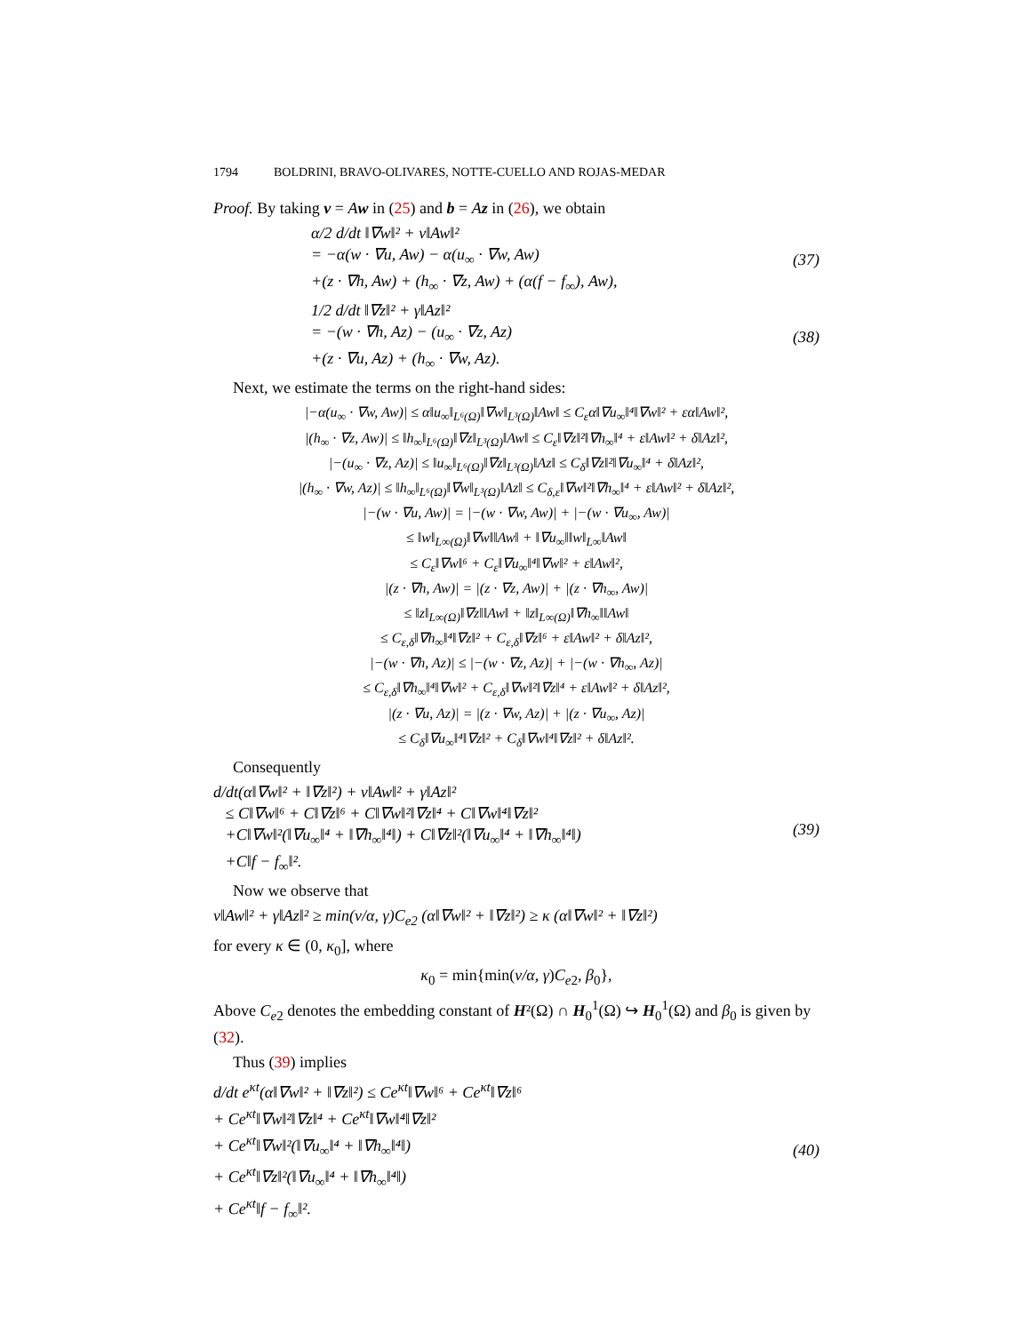1794 BOLDRINI, BRAVO-OLIVARES, NOTTE-CUELLO AND ROJAS-MEDAR
Proof. By taking v = Aw in (25) and b = Az in (26), we obtain
α/2 d/dt ‖∇w‖² + ν‖Aw‖²
= −α(w · ∇u, Aw) − α(u<sub>∞</sub> · ∇w, Aw)
+(z · ∇h, Aw) + (h<sub>∞</sub> · ∇z, Aw) + (α(f − f<sub>∞</sub>), Aw),
(37)
1/2 d/dt ‖∇z‖² + γ‖Az‖²
= −(w · ∇h, Az) − (u<sub>∞</sub> · ∇z, Az)
+(z · ∇u, Az) + (h<sub>∞</sub> · ∇w, Az).
(38)
Next, we estimate the terms on the right-hand sides:
|−α(u<sub>∞</sub> · ∇w, Aw)| ≤ α‖u<sub>∞</sub>‖<sub>L⁶(Ω)</sub>‖∇w‖<sub>L³(Ω)</sub>‖Aw‖ ≤ C<sub>ε</sub>α‖∇u<sub>∞</sub>‖⁴‖∇w‖² + εα‖Aw‖²,
|(h<sub>∞</sub> · ∇z, Aw)| ≤ ‖h<sub>∞</sub>‖<sub>L⁶(Ω)</sub>‖∇z‖<sub>L³(Ω)</sub>‖Aw‖ ≤ C<sub>ε</sub>‖∇z‖²‖∇h<sub>∞</sub>‖⁴ + ε‖Aw‖² + δ‖Az‖²,
|−(u<sub>∞</sub> · ∇z, Az)| ≤ ‖u<sub>∞</sub>‖<sub>L⁶(Ω)</sub>‖∇z‖<sub>L³(Ω)</sub>‖Az‖ ≤ C<sub>δ</sub>‖∇z‖²‖∇u<sub>∞</sub>‖⁴ + δ‖Az‖²,
|(h<sub>∞</sub> · ∇w, Az)| ≤ ‖h<sub>∞</sub>‖<sub>L⁶(Ω)</sub>‖∇w‖<sub>L³(Ω)</sub>‖Az‖ ≤ C<sub>δ,ε</sub>‖∇w‖²‖∇h<sub>∞</sub>‖⁴ + ε‖Aw‖² + δ‖Az‖²,
|−(w · ∇u, Aw)| = |−(w · ∇w, Aw)| + |−(w · ∇u<sub>∞</sub>, Aw)|
≤ ‖w‖<sub>L∞(Ω)</sub>‖∇w‖‖Aw‖ + ‖∇u<sub>∞</sub>‖‖w‖<sub>L∞</sub>‖Aw‖
≤ C<sub>ε</sub>‖∇w‖⁶ + C<sub>ε</sub>‖∇u<sub>∞</sub>‖⁴‖∇w‖² + ε‖Aw‖²,
|(z · ∇h, Aw)| = |(z · ∇z, Aw)| + |(z · ∇h<sub>∞</sub>, Aw)|
≤ ‖z‖<sub>L∞(Ω)</sub>‖∇z‖‖Aw‖ + ‖z‖<sub>L∞(Ω)</sub>‖∇h<sub>∞</sub>‖‖Aw‖
≤ C<sub>ε,δ</sub>‖∇h<sub>∞</sub>‖⁴‖∇z‖² + C<sub>ε,δ</sub>‖∇z‖⁶ + ε‖Aw‖² + δ‖Az‖²,
|−(w · ∇h, Az)| ≤ |−(w · ∇z, Az)| + |−(w · ∇h<sub>∞</sub>, Az)|
≤ C<sub>ε,δ</sub>‖∇h<sub>∞</sub>‖⁴‖∇w‖² + C<sub>ε,δ</sub>‖∇w‖²‖∇z‖⁴ + ε‖Aw‖² + δ‖Az‖²,
|(z · ∇u, Az)| = |(z · ∇w, Az)| + |(z · ∇u<sub>∞</sub>, Az)|
≤ C<sub>δ</sub>‖∇u<sub>∞</sub>‖⁴‖∇z‖² + C<sub>δ</sub>‖∇w‖⁴‖∇z‖² + δ‖Az‖².
Consequently
d/dt(α‖∇w‖² + ‖∇z‖²) + ν‖Aw‖² + γ‖Az‖²
≤ C‖∇w‖⁶ + C‖∇z‖⁶ + C‖∇w‖²‖∇z‖⁴ + C‖∇w‖⁴‖∇z‖²
+C‖∇w‖²(‖∇u<sub>∞</sub>‖⁴ + ‖∇h<sub>∞</sub>‖⁴‖) + C‖∇z‖²(‖∇u<sub>∞</sub>‖⁴ + ‖∇h<sub>∞</sub>‖⁴‖)
+C‖f − f<sub>∞</sub>‖².
(39)
Now we observe that
ν‖Aw‖² + γ‖Az‖² ≥ min(ν/α, γ)C<sub>e2</sub> (α‖∇w‖² + ‖∇z‖²) ≥ κ (α‖∇w‖² + ‖∇z‖²)
for every κ ∈ (0, κ<sub>0</sub>], where
κ<sub>0</sub> = min{min(ν/α, γ)C<sub>e2</sub>, β<sub>0</sub>},
Above C<sub>e2</sub> denotes the embedding constant of H²(Ω) ∩ H<sub>0</sub><sup>1</sup>(Ω) ↪ H<sub>0</sub><sup>1</sup>(Ω) and β<sub>0</sub> is given by (32).
Thus (39) implies
d/dt e<sup>κt</sup>(α‖∇w‖² + ‖∇z‖²) ≤ Ce<sup>κt</sup>‖∇w‖⁶ + Ce<sup>κt</sup>‖∇z‖⁶
+ Ce<sup>κt</sup>‖∇w‖²‖∇z‖⁴ + Ce<sup>κt</sup>‖∇w‖⁴‖∇z‖²
+ Ce<sup>κt</sup>‖∇w‖²(‖∇u<sub>∞</sub>‖⁴ + ‖∇h<sub>∞</sub>‖⁴‖)
+ Ce<sup>κt</sup>‖∇z‖²(‖∇u<sub>∞</sub>‖⁴ + ‖∇h<sub>∞</sub>‖⁴‖)
+ Ce<sup>κt</sup>‖f − f<sub>∞</sub>‖².
(40)